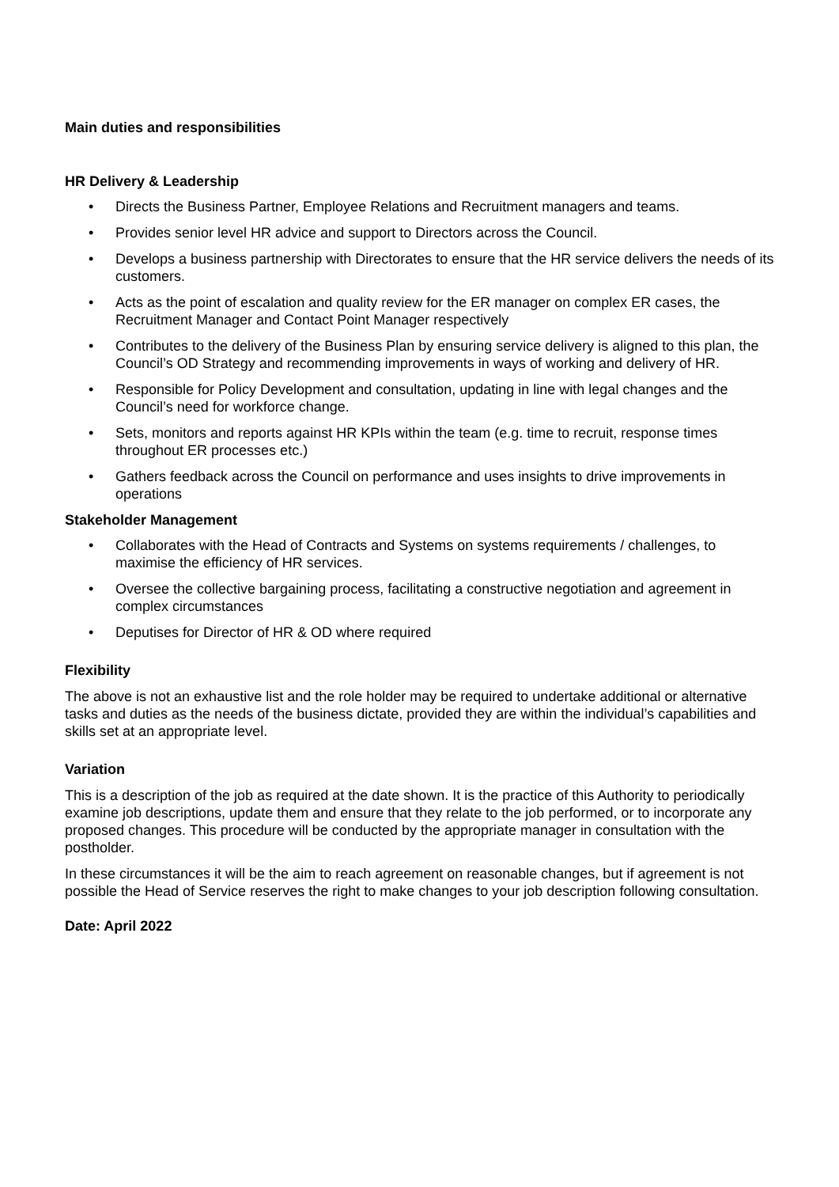Main duties and responsibilities
HR Delivery & Leadership
• Directs the Business Partner, Employee Relations and Recruitment managers and teams.
• Provides senior level HR advice and support to Directors across the Council.
• Develops a business partnership with Directorates to ensure that the HR service delivers the needs of its customers.
• Acts as the point of escalation and quality review for the ER manager on complex ER cases, the Recruitment Manager and Contact Point Manager respectively
• Contributes to the delivery of the Business Plan by ensuring service delivery is aligned to this plan, the Council’s OD Strategy and recommending improvements in ways of working and delivery of HR.
• Responsible for Policy Development and consultation, updating in line with legal changes and the Council’s need for workforce change.
• Sets, monitors and reports against HR KPIs within the team (e.g. time to recruit, response times throughout ER processes etc.)
• Gathers feedback across the Council on performance and uses insights to drive improvements in operations
Stakeholder Management
• Collaborates with the Head of Contracts and Systems on systems requirements / challenges, to maximise the efficiency of HR services.
• Oversee the collective bargaining process, facilitating a constructive negotiation and agreement in complex circumstances
• Deputises for Director of HR & OD where required
Flexibility
The above is not an exhaustive list and the role holder may be required to undertake additional or alternative tasks and duties as the needs of the business dictate, provided they are within the individual’s capabilities and skills set at an appropriate level.
Variation
This is a description of the job as required at the date shown. It is the practice of this Authority to periodically examine job descriptions, update them and ensure that they relate to the job performed, or to incorporate any proposed changes. This procedure will be conducted by the appropriate manager in consultation with the postholder.
In these circumstances it will be the aim to reach agreement on reasonable changes, but if agreement is not possible the Head of Service reserves the right to make changes to your job description following consultation.
Date: April 2022